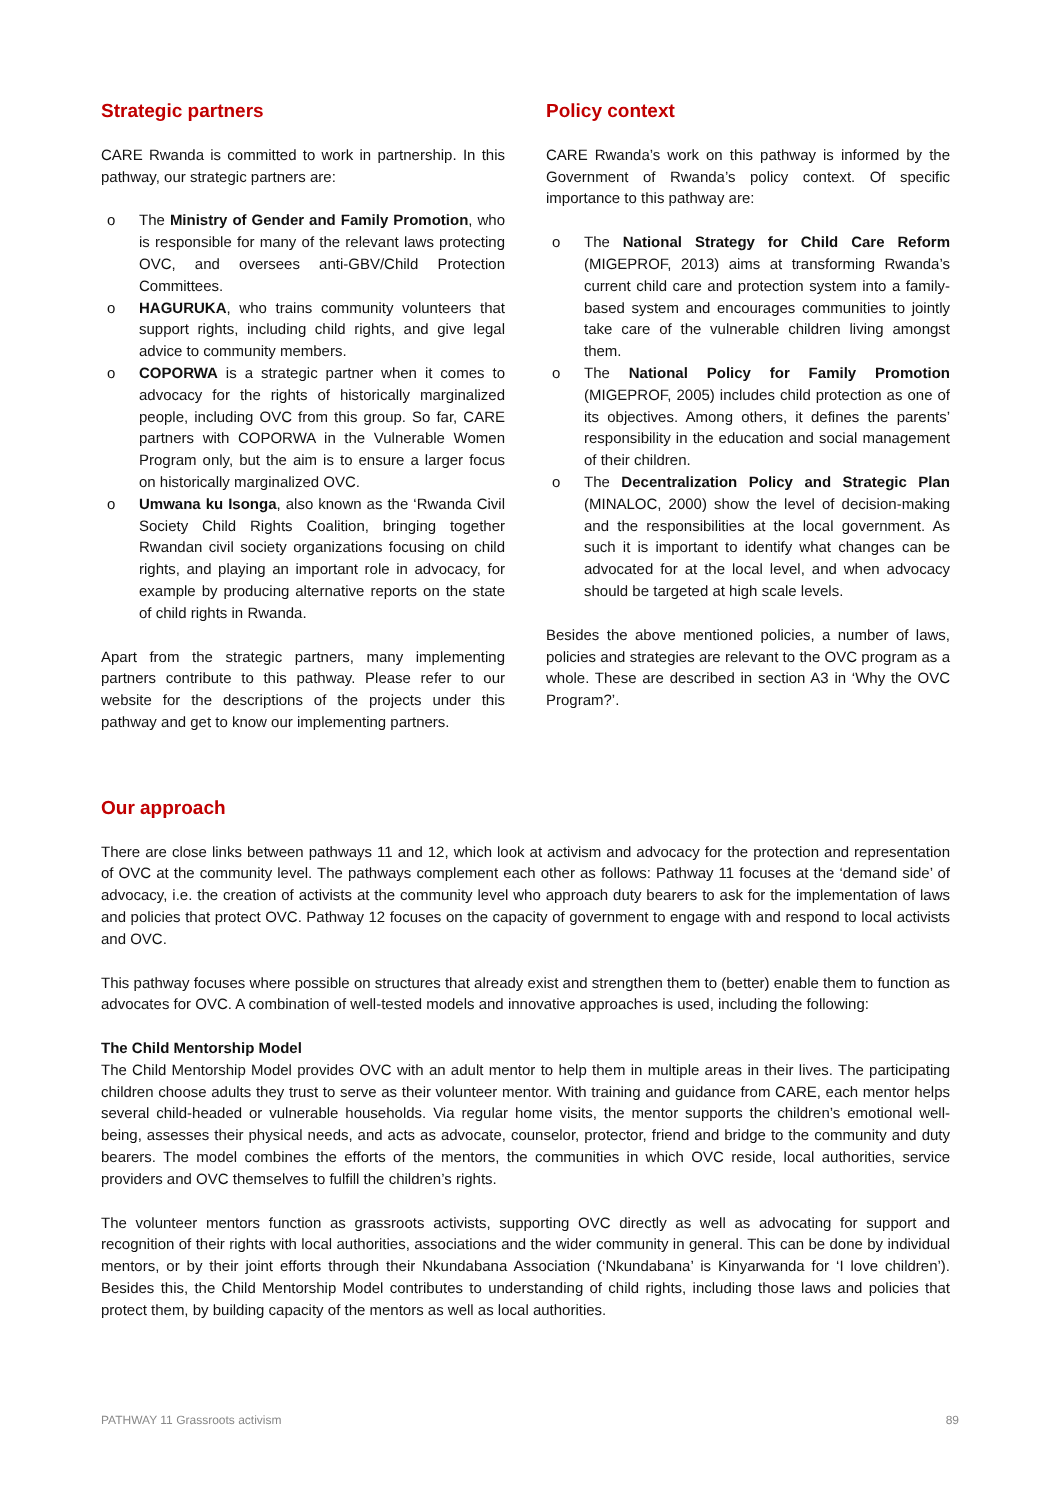Strategic partners
CARE Rwanda is committed to work in partnership. In this pathway, our strategic partners are:
o The Ministry of Gender and Family Promotion, who is responsible for many of the relevant laws protecting OVC, and oversees anti-GBV/Child Protection Committees.
o HAGURUKA, who trains community volunteers that support rights, including child rights, and give legal advice to community members.
o COPORWA is a strategic partner when it comes to advocacy for the rights of historically marginalized people, including OVC from this group. So far, CARE partners with COPORWA in the Vulnerable Women Program only, but the aim is to ensure a larger focus on historically marginalized OVC.
o Umwana ku Isonga, also known as the ‘Rwanda Civil Society Child Rights Coalition, bringing together Rwandan civil society organizations focusing on child rights, and playing an important role in advocacy, for example by producing alternative reports on the state of child rights in Rwanda.
Apart from the strategic partners, many implementing partners contribute to this pathway. Please refer to our website for the descriptions of the projects under this pathway and get to know our implementing partners.
Policy context
CARE Rwanda’s work on this pathway is informed by the Government of Rwanda’s policy context. Of specific importance to this pathway are:
o The National Strategy for Child Care Reform (MIGEPROF, 2013) aims at transforming Rwanda’s current child care and protection system into a family-based system and encourages communities to jointly take care of the vulnerable children living amongst them.
o The National Policy for Family Promotion (MIGEPROF, 2005) includes child protection as one of its objectives. Among others, it defines the parents’ responsibility in the education and social management of their children.
o The Decentralization Policy and Strategic Plan (MINALOC, 2000) show the level of decision-making and the responsibilities at the local government. As such it is important to identify what changes can be advocated for at the local level, and when advocacy should be targeted at high scale levels.
Besides the above mentioned policies, a number of laws, policies and strategies are relevant to the OVC program as a whole. These are described in section A3 in ‘Why the OVC Program?’.
Our approach
There are close links between pathways 11 and 12, which look at activism and advocacy for the protection and representation of OVC at the community level. The pathways complement each other as follows: Pathway 11 focuses at the ‘demand side’ of advocacy, i.e. the creation of activists at the community level who approach duty bearers to ask for the implementation of laws and policies that protect OVC. Pathway 12 focuses on the capacity of government to engage with and respond to local activists and OVC.
This pathway focuses where possible on structures that already exist and strengthen them to (better) enable them to function as advocates for OVC. A combination of well-tested models and innovative approaches is used, including the following:
The Child Mentorship Model
The Child Mentorship Model provides OVC with an adult mentor to help them in multiple areas in their lives. The participating children choose adults they trust to serve as their volunteer mentor. With training and guidance from CARE, each mentor helps several child-headed or vulnerable households. Via regular home visits, the mentor supports the children’s emotional well-being, assesses their physical needs, and acts as advocate, counselor, protector, friend and bridge to the community and duty bearers. The model combines the efforts of the mentors, the communities in which OVC reside, local authorities, service providers and OVC themselves to fulfill the children’s rights.
The volunteer mentors function as grassroots activists, supporting OVC directly as well as advocating for support and recognition of their rights with local authorities, associations and the wider community in general. This can be done by individual mentors, or by their joint efforts through their Nkundabana Association (‘Nkundabana’ is Kinyarwanda for ‘I love children’). Besides this, the Child Mentorship Model contributes to understanding of child rights, including those laws and policies that protect them, by building capacity of the mentors as well as local authorities.
PATHWAY 11 Grassroots activism 89